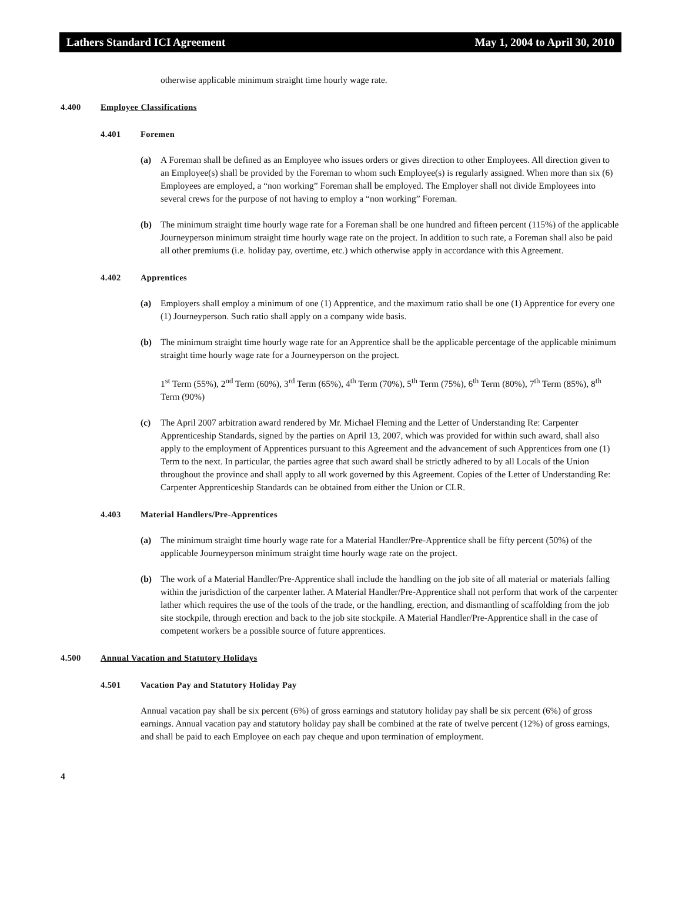Lathers Standard ICI Agreement May 1, 2004 to April 30, 2010
otherwise applicable minimum straight time hourly wage rate.
4.400 Employee Classifications
4.401 Foremen
(a) A Foreman shall be defined as an Employee who issues orders or gives direction to other Employees. All direction given to an Employee(s) shall be provided by the Foreman to whom such Employee(s) is regularly assigned. When more than six (6) Employees are employed, a “non working” Foreman shall be employed. The Employer shall not divide Employees into several crews for the purpose of not having to employ a “non working” Foreman.
(b) The minimum straight time hourly wage rate for a Foreman shall be one hundred and fifteen percent (115%) of the applicable Journeyperson minimum straight time hourly wage rate on the project. In addition to such rate, a Foreman shall also be paid all other premiums (i.e. holiday pay, overtime, etc.) which otherwise apply in accordance with this Agreement.
4.402 Apprentices
(a) Employers shall employ a minimum of one (1) Apprentice, and the maximum ratio shall be one (1) Apprentice for every one (1) Journeyperson. Such ratio shall apply on a company wide basis.
(b) The minimum straight time hourly wage rate for an Apprentice shall be the applicable percentage of the applicable minimum straight time hourly wage rate for a Journeyperson on the project.
1<sup>st</sup> Term (55%), 2<sup>nd</sup> Term (60%), 3<sup>rd</sup> Term (65%), 4<sup>th</sup> Term (70%), 5<sup>th</sup> Term (75%), 6<sup>th</sup> Term (80%), 7<sup>th</sup> Term (85%), 8<sup>th</sup> Term (90%)
(c) The April 2007 arbitration award rendered by Mr. Michael Fleming and the Letter of Understanding Re: Carpenter Apprenticeship Standards, signed by the parties on April 13, 2007, which was provided for within such award, shall also apply to the employment of Apprentices pursuant to this Agreement and the advancement of such Apprentices from one (1) Term to the next. In particular, the parties agree that such award shall be strictly adhered to by all Locals of the Union throughout the province and shall apply to all work governed by this Agreement. Copies of the Letter of Understanding Re: Carpenter Apprenticeship Standards can be obtained from either the Union or CLR.
4.403 Material Handlers/Pre-Apprentices
(a) The minimum straight time hourly wage rate for a Material Handler/Pre-Apprentice shall be fifty percent (50%) of the applicable Journeyperson minimum straight time hourly wage rate on the project.
(b) The work of a Material Handler/Pre-Apprentice shall include the handling on the job site of all material or materials falling within the jurisdiction of the carpenter lather. A Material Handler/Pre-Apprentice shall not perform that work of the carpenter lather which requires the use of the tools of the trade, or the handling, erection, and dismantling of scaffolding from the job site stockpile, through erection and back to the job site stockpile. A Material Handler/Pre-Apprentice shall in the case of competent workers be a possible source of future apprentices.
4.500 Annual Vacation and Statutory Holidays
4.501 Vacation Pay and Statutory Holiday Pay
Annual vacation pay shall be six percent (6%) of gross earnings and statutory holiday pay shall be six percent (6%) of gross earnings. Annual vacation pay and statutory holiday pay shall be combined at the rate of twelve percent (12%) of gross earnings, and shall be paid to each Employee on each pay cheque and upon termination of employment.
4